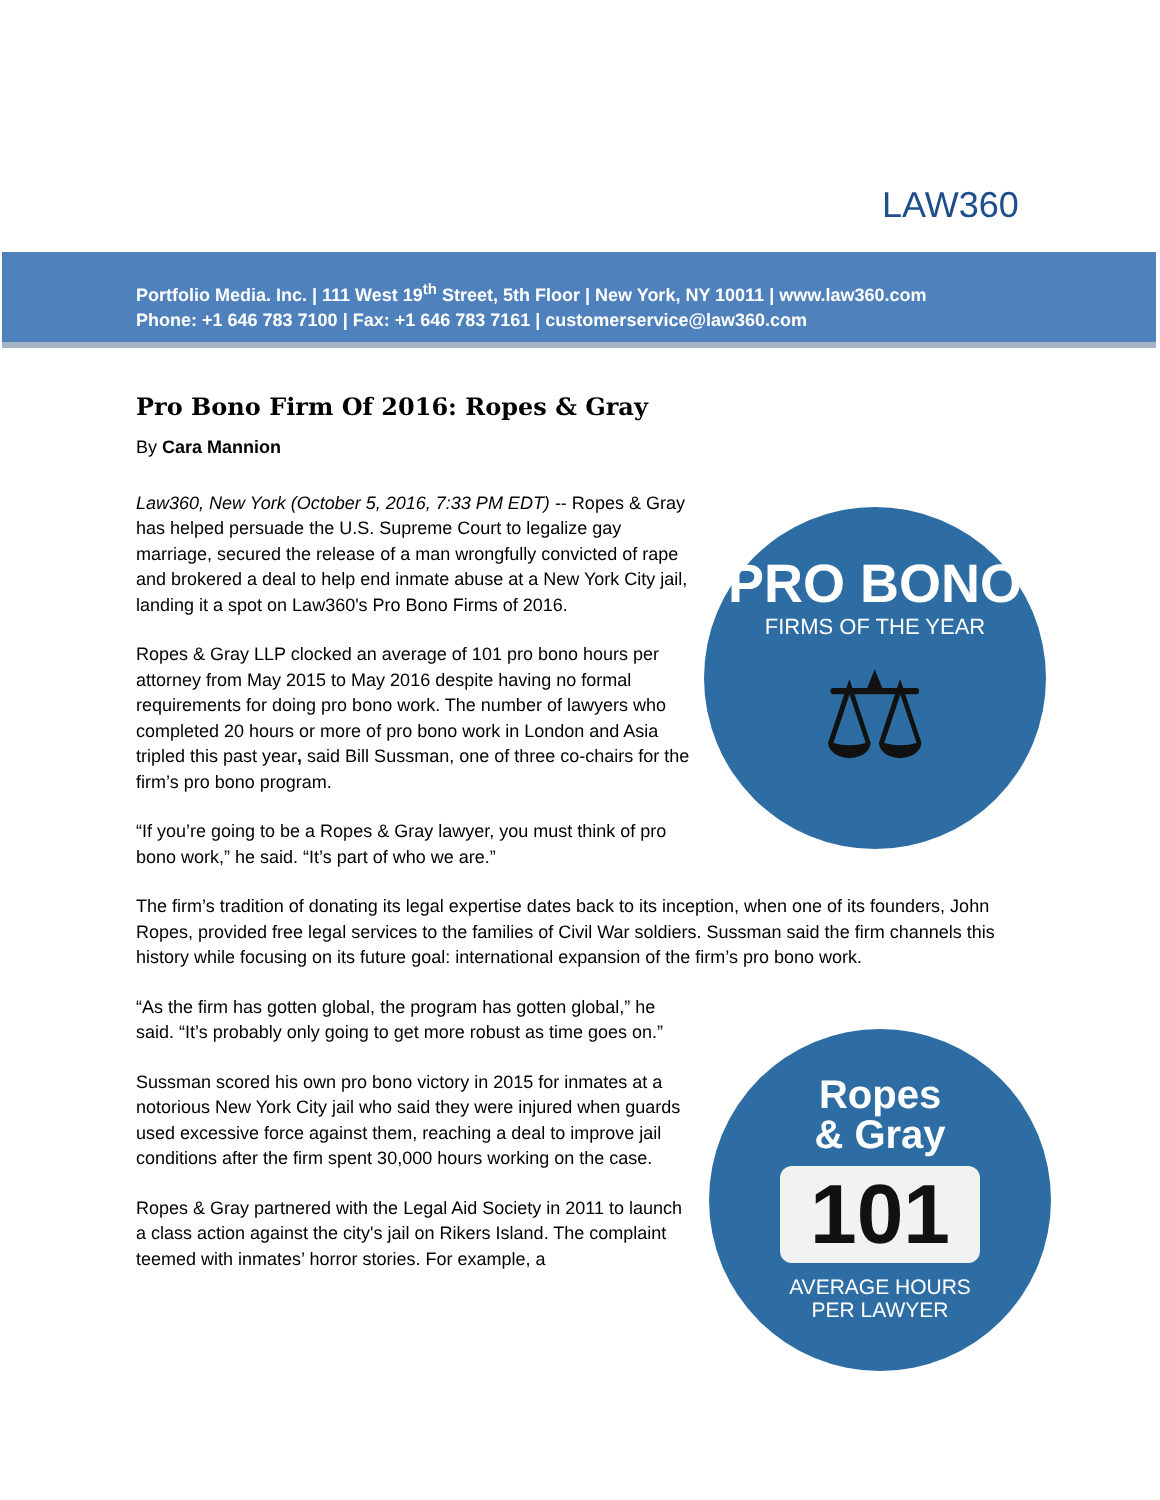LAW360
Portfolio Media. Inc. | 111 West 19<sup>th</sup> Street, 5th Floor | New York, NY 10011 | www.law360.com
Phone: +1 646 783 7100 | Fax: +1 646 783 7161 | customerservice@law360.com
PRO BONO
FIRMS OF THE YEAR
⚖
Ropes
& Gray
101
AVERAGE HOURS
PER LAWYER
Pro Bono Firm Of 2016: Ropes & Gray
By Cara Mannion
Law360, New York (October 5, 2016, 7:33 PM EDT) -- Ropes & Gray has helped persuade the U.S. Supreme Court to legalize gay marriage, secured the release of a man wrongfully convicted of rape and brokered a deal to help end inmate abuse at a New York City jail, landing it a spot on Law360's Pro Bono Firms of 2016.
Ropes & Gray LLP clocked an average of 101 pro bono hours per attorney from May 2015 to May 2016 despite having no formal requirements for doing pro bono work. The number of lawyers who completed 20 hours or more of pro bono work in London and Asia tripled this past year, said Bill Sussman, one of three co-chairs for the firm’s pro bono program.
“If you’re going to be a Ropes & Gray lawyer, you must think of pro bono work,” he said. “It’s part of who we are.”
The firm’s tradition of donating its legal expertise dates back to its inception, when one of its founders, John Ropes, provided free legal services to the families of Civil War soldiers. Sussman said the firm channels this history while focusing on its future goal: international expansion of the firm’s pro bono work.
“As the firm has gotten global, the program has gotten global,” he said. “It’s probably only going to get more robust as time goes on.”
Sussman scored his own pro bono victory in 2015 for inmates at a notorious New York City jail who said they were injured when guards used excessive force against them, reaching a deal to improve jail conditions after the firm spent 30,000 hours working on the case.
Ropes & Gray partnered with the Legal Aid Society in 2011 to launch a class action against the city's jail on Rikers Island. The complaint teemed with inmates’ horror stories. For example, a